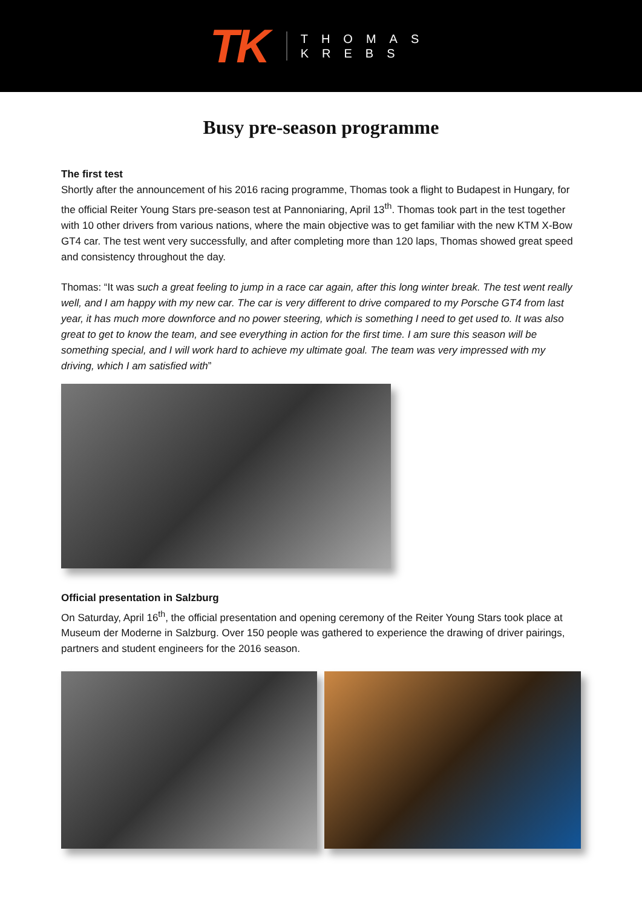TK
THOMAS
KREBS
Busy pre-season programme
The first test
Shortly after the announcement of his 2016 racing programme, Thomas took a flight to Budapest in Hungary, for the official Reiter Young Stars pre-season test at Pannoniaring, April 13<sup>th</sup>. Thomas took part in the test together with 10 other drivers from various nations, where the main objective was to get familiar with the new KTM X-Bow GT4 car. The test went very successfully, and after completing more than 120 laps, Thomas showed great speed and consistency throughout the day.
Thomas: “It was such a great feeling to jump in a race car again, after this long winter break. The test went really well, and I am happy with my new car. The car is very different to drive compared to my Porsche GT4 from last year, it has much more downforce and no power steering, which is something I need to get used to. It was also great to get to know the team, and see everything in action for the first time. I am sure this season will be something special, and I will work hard to achieve my ultimate goal. The team was very impressed with my driving, which I am satisfied with”
Official presentation in Salzburg
On Saturday, April 16<sup>th</sup>, the official presentation and opening ceremony of the Reiter Young Stars took place at Museum der Moderne in Salzburg. Over 150 people was gathered to experience the drawing of driver pairings, partners and student engineers for the 2016 season.